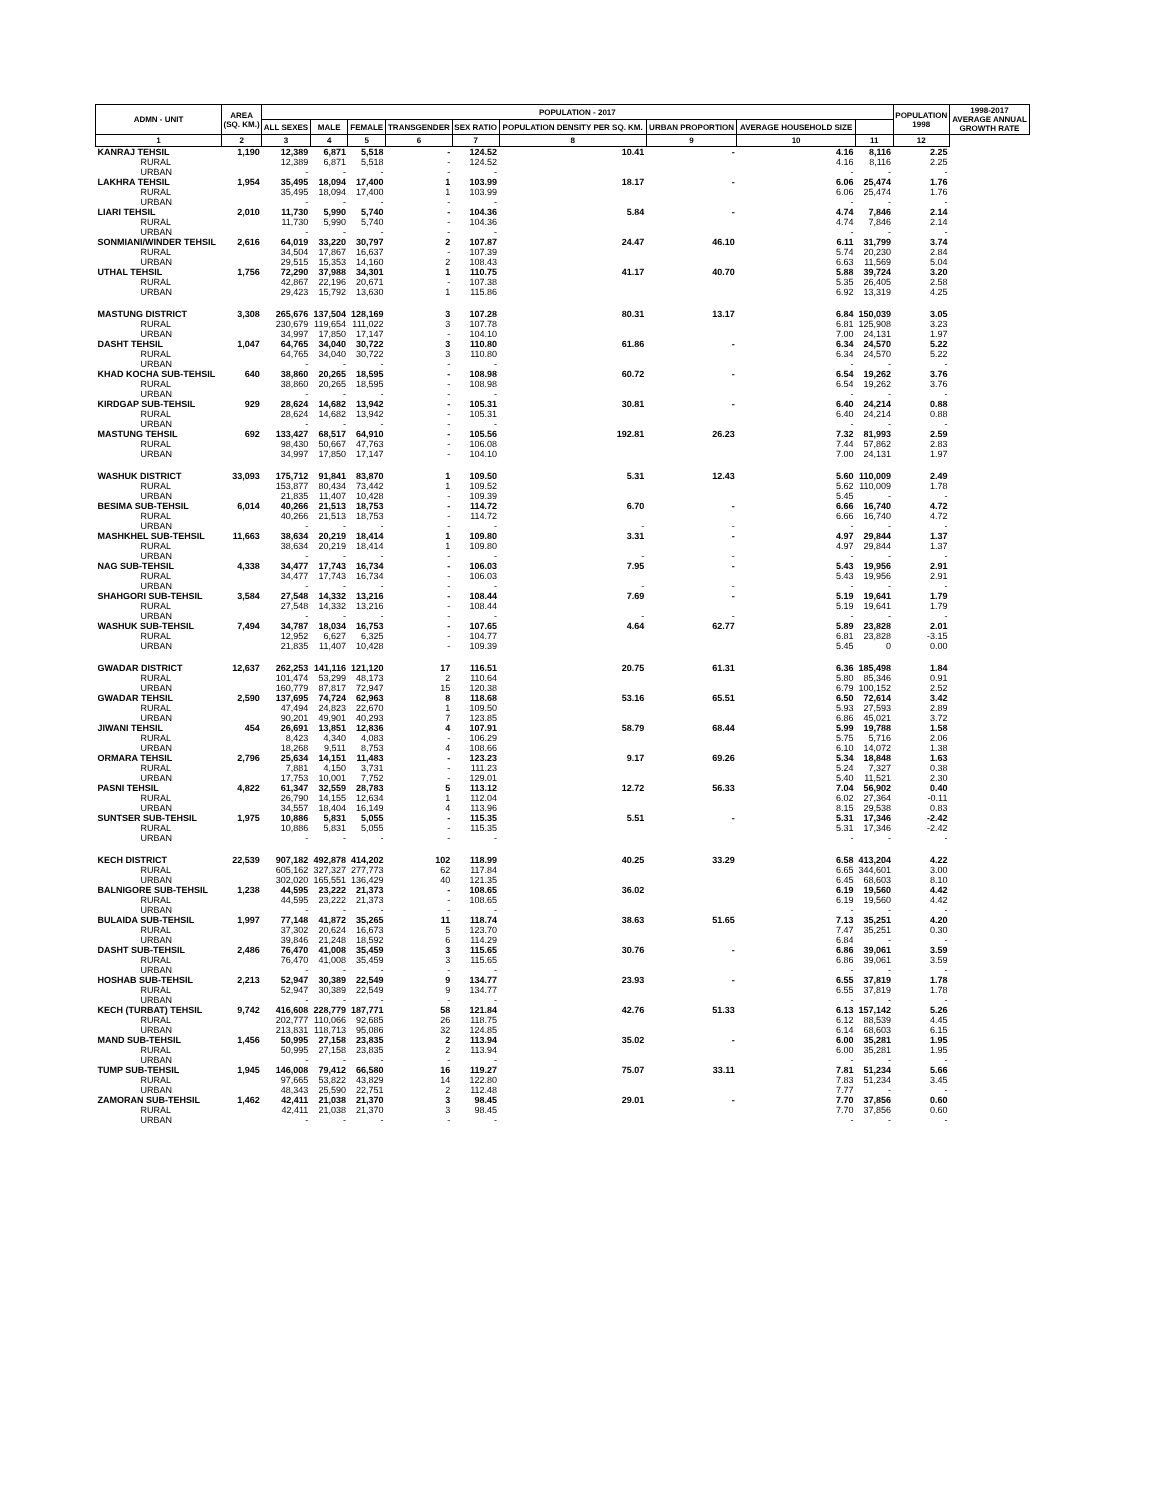| ADMN - UNIT | AREA (SQ. KM.) | POPULATION - 2017 | | | | | | | | | POPULATION 1998 | 1998-2017 AVERAGE ANNUAL GROWTH RATE |
| --- | --- | --- | --- | --- | --- | --- | --- | --- | --- | --- | --- | --- |
| | | ALL SEXES | MALE | FEMALE | TRANSGENDER | SEX RATIO | POPULATION DENSITY PER SQ. KM. | URBAN PROPORTION | AVERAGE HOUSEHOLD SIZE | | | |
| 1 | 2 | 3 | 4 | 5 | 6 | 7 | 8 | 9 | 10 | 11 | 12 | |
| KANRAJ TEHSIL | 1,190 | 12,389 | 6,871 | 5,518 | - | 124.52 | 10.41 | - | 4.16 | 8,116 | 2.25 | |
| RURAL | | 12,389 | 6,871 | 5,518 | - | 124.52 | | | 4.16 | 8,116 | 2.25 | |
| URBAN | | - | - | - | - | - | | | - | - | - | |
| LAKHRA TEHSIL | 1,954 | 35,495 | 18,094 | 17,400 | 1 | 103.99 | 18.17 | - | 6.06 | 25,474 | 1.76 | |
| RURAL | | 35,495 | 18,094 | 17,400 | 1 | 103.99 | | | 6.06 | 25,474 | 1.76 | |
| URBAN | | - | - | - | - | - | | | - | - | - | |
| LIARI TEHSIL | 2,010 | 11,730 | 5,990 | 5,740 | - | 104.36 | 5.84 | - | 4.74 | 7,846 | 2.14 | |
| RURAL | | 11,730 | 5,990 | 5,740 | - | 104.36 | | | 4.74 | 7,846 | 2.14 | |
| URBAN | | - | - | - | - | - | | | - | - | - | |
| SONMIANI/WINDER TEHSIL | 2,616 | 64,019 | 33,220 | 30,797 | 2 | 107.87 | 24.47 | 46.10 | 6.11 | 31,799 | 3.74 | |
| RURAL | | 34,504 | 17,867 | 16,637 | - | 107.39 | | | 5.74 | 20,230 | 2.84 | |
| URBAN | | 29,515 | 15,353 | 14,160 | 2 | 108.43 | | | 6.63 | 11,569 | 5.04 | |
| UTHAL TEHSIL | 1,756 | 72,290 | 37,988 | 34,301 | 1 | 110.75 | 41.17 | 40.70 | 5.88 | 39,724 | 3.20 | |
| RURAL | | 42,867 | 22,196 | 20,671 | - | 107.38 | | | 5.35 | 26,405 | 2.58 | |
| URBAN | | 29,423 | 15,792 | 13,630 | 1 | 115.86 | | | 6.92 | 13,319 | 4.25 | |
| MASTUNG DISTRICT | 3,308 | 265,676 | 137,504 | 128,169 | 3 | 107.28 | 80.31 | 13.17 | 6.84 | 150,039 | 3.05 | |
| RURAL | | 230,679 | 119,654 | 111,022 | 3 | 107.78 | | | 6.81 | 125,908 | 3.23 | |
| URBAN | | 34,997 | 17,850 | 17,147 | - | 104.10 | | | 7.00 | 24,131 | 1.97 | |
| DASHT TEHSIL | 1,047 | 64,765 | 34,040 | 30,722 | 3 | 110.80 | 61.86 | - | 6.34 | 24,570 | 5.22 | |
| RURAL | | 64,765 | 34,040 | 30,722 | 3 | 110.80 | | | 6.34 | 24,570 | 5.22 | |
| URBAN | | - | - | - | - | - | | | - | - | - | |
| KHAD KOCHA SUB-TEHSIL | 640 | 38,860 | 20,265 | 18,595 | - | 108.98 | 60.72 | - | 6.54 | 19,262 | 3.76 | |
| RURAL | | 38,860 | 20,265 | 18,595 | - | 108.98 | | | 6.54 | 19,262 | 3.76 | |
| URBAN | | - | - | - | - | - | | | - | - | - | |
| KIRDGAP SUB-TEHSIL | 929 | 28,624 | 14,682 | 13,942 | - | 105.31 | 30.81 | - | 6.40 | 24,214 | 0.88 | |
| RURAL | | 28,624 | 14,682 | 13,942 | - | 105.31 | | | 6.40 | 24,214 | 0.88 | |
| URBAN | | - | - | - | - | - | | | - | - | - | |
| MASTUNG TEHSIL | 692 | 133,427 | 68,517 | 64,910 | - | 105.56 | 192.81 | 26.23 | 7.32 | 81,993 | 2.59 | |
| RURAL | | 98,430 | 50,667 | 47,763 | - | 106.08 | | | 7.44 | 57,862 | 2.83 | |
| URBAN | | 34,997 | 17,850 | 17,147 | - | 104.10 | | | 7.00 | 24,131 | 1.97 | |
| WASHUK DISTRICT | 33,093 | 175,712 | 91,841 | 83,870 | 1 | 109.50 | 5.31 | 12.43 | 5.60 | 110,009 | 2.49 | |
| RURAL | | 153,877 | 80,434 | 73,442 | 1 | 109.52 | | | 5.62 | 110,009 | 1.78 | |
| URBAN | | 21,835 | 11,407 | 10,428 | - | 109.39 | | | 5.45 | - | - | |
| BESIMA SUB-TEHSIL | 6,014 | 40,266 | 21,513 | 18,753 | - | 114.72 | 6.70 | - | 6.66 | 16,740 | 4.72 | |
| RURAL | | 40,266 | 21,513 | 18,753 | - | 114.72 | | | 6.66 | 16,740 | 4.72 | |
| URBAN | | - | - | - | - | - | - | - | - | - | - | |
| MASHKHEL SUB-TEHSIL | 11,663 | 38,634 | 20,219 | 18,414 | 1 | 109.80 | 3.31 | - | 4.97 | 29,844 | 1.37 | |
| RURAL | | 38,634 | 20,219 | 18,414 | 1 | 109.80 | | | 4.97 | 29,844 | 1.37 | |
| URBAN | | - | - | - | - | - | - | - | - | - | - | |
| NAG SUB-TEHSIL | 4,338 | 34,477 | 17,743 | 16,734 | - | 106.03 | 7.95 | - | 5.43 | 19,956 | 2.91 | |
| RURAL | | 34,477 | 17,743 | 16,734 | - | 106.03 | | | 5.43 | 19,956 | 2.91 | |
| URBAN | | - | - | - | - | - | - | - | - | - | - | |
| SHAHGORI SUB-TEHSIL | 3,584 | 27,548 | 14,332 | 13,216 | - | 108.44 | 7.69 | - | 5.19 | 19,641 | 1.79 | |
| RURAL | | 27,548 | 14,332 | 13,216 | - | 108.44 | | | 5.19 | 19,641 | 1.79 | |
| URBAN | | - | - | - | - | - | - | - | - | - | - | |
| WASHUK SUB-TEHSIL | 7,494 | 34,787 | 18,034 | 16,753 | - | 107.65 | 4.64 | 62.77 | 5.89 | 23,828 | 2.01 | |
| RURAL | | 12,952 | 6,627 | 6,325 | - | 104.77 | | | 6.81 | 23,828 | -3.15 | |
| URBAN | | 21,835 | 11,407 | 10,428 | - | 109.39 | | | 5.45 | 0 | 0.00 | |
| GWADAR DISTRICT | 12,637 | 262,253 | 141,116 | 121,120 | 17 | 116.51 | 20.75 | 61.31 | 6.36 | 185,498 | 1.84 | |
| RURAL | | 101,474 | 53,299 | 48,173 | 2 | 110.64 | | | 5.80 | 85,346 | 0.91 | |
| URBAN | | 160,779 | 87,817 | 72,947 | 15 | 120.38 | | | 6.79 | 100,152 | 2.52 | |
| GWADAR TEHSIL | 2,590 | 137,695 | 74,724 | 62,963 | 8 | 118.68 | 53.16 | 65.51 | 6.50 | 72,614 | 3.42 | |
| RURAL | | 47,494 | 24,823 | 22,670 | 1 | 109.50 | | | 5.93 | 27,593 | 2.89 | |
| URBAN | | 90,201 | 49,901 | 40,293 | 7 | 123.85 | | | 6.86 | 45,021 | 3.72 | |
| JIWANI TEHSIL | 454 | 26,691 | 13,851 | 12,836 | 4 | 107.91 | 58.79 | 68.44 | 5.99 | 19,788 | 1.58 | |
| RURAL | | 8,423 | 4,340 | 4,083 | - | 106.29 | | | 5.75 | 5,716 | 2.06 | |
| URBAN | | 18,268 | 9,511 | 8,753 | 4 | 108.66 | | | 6.10 | 14,072 | 1.38 | |
| ORMARA TEHSIL | 2,796 | 25,634 | 14,151 | 11,483 | - | 123.23 | 9.17 | 69.26 | 5.34 | 18,848 | 1.63 | |
| RURAL | | 7,881 | 4,150 | 3,731 | - | 111.23 | | | 5.24 | 7,327 | 0.38 | |
| URBAN | | 17,753 | 10,001 | 7,752 | - | 129.01 | | | 5.40 | 11,521 | 2.30 | |
| PASNI TEHSIL | 4,822 | 61,347 | 32,559 | 28,783 | 5 | 113.12 | 12.72 | 56.33 | 7.04 | 56,902 | 0.40 | |
| RURAL | | 26,790 | 14,155 | 12,634 | 1 | 112.04 | | | 6.02 | 27,364 | -0.11 | |
| URBAN | | 34,557 | 18,404 | 16,149 | 4 | 113.96 | | | 8.15 | 29,538 | 0.83 | |
| SUNTSER SUB-TEHSIL | 1,975 | 10,886 | 5,831 | 5,055 | - | 115.35 | 5.51 | - | 5.31 | 17,346 | -2.42 | |
| RURAL | | 10,886 | 5,831 | 5,055 | - | 115.35 | | | 5.31 | 17,346 | -2.42 | |
| URBAN | | - | - | - | - | - | | | - | - | - | |
| KECH DISTRICT | 22,539 | 907,182 | 492,878 | 414,202 | 102 | 118.99 | 40.25 | 33.29 | 6.58 | 413,204 | 4.22 | |
| RURAL | | 605,162 | 327,327 | 277,773 | 62 | 117.84 | | | 6.65 | 344,601 | 3.00 | |
| URBAN | | 302,020 | 165,551 | 136,429 | 40 | 121.35 | | | 6.45 | 68,603 | 8.10 | |
| BALNIGORE SUB-TEHSIL | 1,238 | 44,595 | 23,222 | 21,373 | - | 108.65 | 36.02 | | 6.19 | 19,560 | 4.42 | |
| RURAL | | 44,595 | 23,222 | 21,373 | - | 108.65 | | | 6.19 | 19,560 | 4.42 | |
| URBAN | | - | - | - | - | - | | | - | - | - | |
| BULAIDA SUB-TEHSIL | 1,997 | 77,148 | 41,872 | 35,265 | 11 | 118.74 | 38.63 | 51.65 | 7.13 | 35,251 | 4.20 | |
| RURAL | | 37,302 | 20,624 | 16,673 | 5 | 123.70 | | | 7.47 | 35,251 | 0.30 | |
| URBAN | | 39,846 | 21,248 | 18,592 | 6 | 114.29 | | | 6.84 | - | - | |
| DASHT SUB-TEHSIL | 2,486 | 76,470 | 41,008 | 35,459 | 3 | 115.65 | 30.76 | - | 6.86 | 39,061 | 3.59 | |
| RURAL | | 76,470 | 41,008 | 35,459 | 3 | 115.65 | | | 6.86 | 39,061 | 3.59 | |
| URBAN | | - | - | - | - | - | | | - | - | - | |
| HOSHAB SUB-TEHSIL | 2,213 | 52,947 | 30,389 | 22,549 | 9 | 134.77 | 23.93 | - | 6.55 | 37,819 | 1.78 | |
| RURAL | | 52,947 | 30,389 | 22,549 | 9 | 134.77 | | | 6.55 | 37,819 | 1.78 | |
| URBAN | | - | - | - | - | - | | | - | - | - | |
| KECH (TURBAT) TEHSIL | 9,742 | 416,608 | 228,779 | 187,771 | 58 | 121.84 | 42.76 | 51.33 | 6.13 | 157,142 | 5.26 | |
| RURAL | | 202,777 | 110,066 | 92,685 | 26 | 118.75 | | | 6.12 | 88,539 | 4.45 | |
| URBAN | | 213,831 | 118,713 | 95,086 | 32 | 124.85 | | | 6.14 | 68,603 | 6.15 | |
| MAND SUB-TEHSIL | 1,456 | 50,995 | 27,158 | 23,835 | 2 | 113.94 | 35.02 | - | 6.00 | 35,281 | 1.95 | |
| RURAL | | 50,995 | 27,158 | 23,835 | 2 | 113.94 | | | 6.00 | 35,281 | 1.95 | |
| URBAN | | - | - | - | - | - | | | - | - | - | |
| TUMP SUB-TEHSIL | 1,945 | 146,008 | 79,412 | 66,580 | 16 | 119.27 | 75.07 | 33.11 | 7.81 | 51,234 | 5.66 | |
| RURAL | | 97,665 | 53,822 | 43,829 | 14 | 122.80 | | | 7.83 | 51,234 | 3.45 | |
| URBAN | | 48,343 | 25,590 | 22,751 | 2 | 112.48 | | | 7.77 | - | - | |
| ZAMORAN SUB-TEHSIL | 1,462 | 42,411 | 21,038 | 21,370 | 3 | 98.45 | 29.01 | - | 7.70 | 37,856 | 0.60 | |
| RURAL | | 42,411 | 21,038 | 21,370 | 3 | 98.45 | | | 7.70 | 37,856 | 0.60 | |
| URBAN | | - | - | - | - | - | | | - | - | - | |